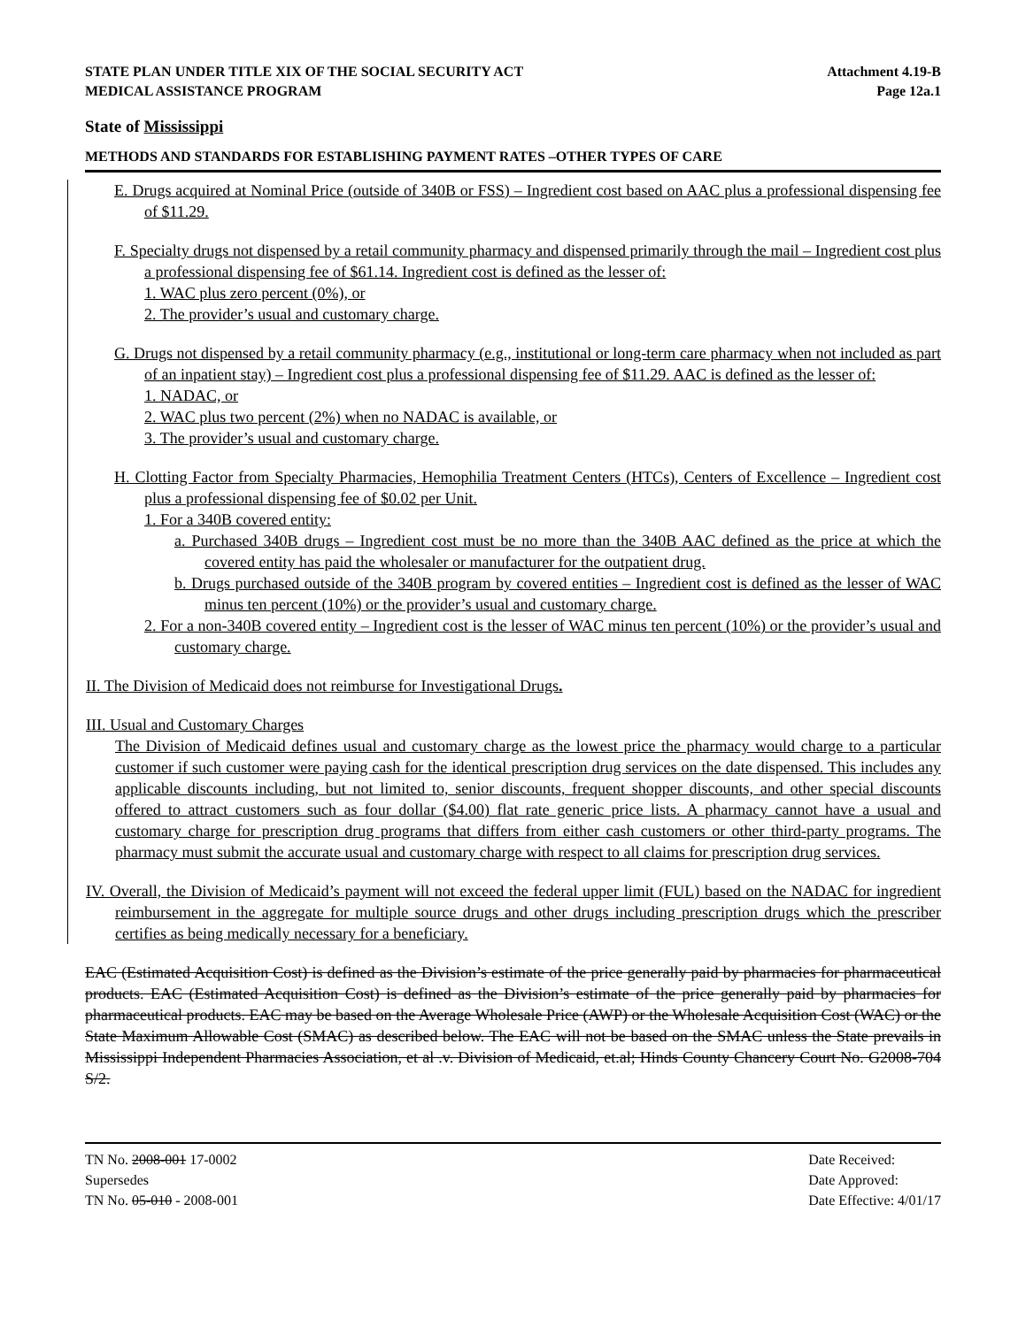STATE PLAN UNDER TITLE XIX OF THE SOCIAL SECURITY ACT
MEDICAL ASSISTANCE PROGRAM
Attachment 4.19-B
Page 12a.1
State of Mississippi
METHODS AND STANDARDS FOR ESTABLISHING PAYMENT RATES –OTHER TYPES OF CARE
E. Drugs acquired at Nominal Price (outside of 340B or FSS) – Ingredient cost based on AAC plus a professional dispensing fee of $11.29.
F. Specialty drugs not dispensed by a retail community pharmacy and dispensed primarily through the mail – Ingredient cost plus a professional dispensing fee of $61.14. Ingredient cost is defined as the lesser of:
1. WAC plus zero percent (0%), or
2. The provider’s usual and customary charge.
G. Drugs not dispensed by a retail community pharmacy (e.g., institutional or long-term care pharmacy when not included as part of an inpatient stay) – Ingredient cost plus a professional dispensing fee of $11.29. AAC is defined as the lesser of:
1. NADAC, or
2. WAC plus two percent (2%) when no NADAC is available, or
3. The provider’s usual and customary charge.
H. Clotting Factor from Specialty Pharmacies, Hemophilia Treatment Centers (HTCs), Centers of Excellence – Ingredient cost plus a professional dispensing fee of $0.02 per Unit.
1. For a 340B covered entity:
a. Purchased 340B drugs – Ingredient cost must be no more than the 340B AAC defined as the price at which the covered entity has paid the wholesaler or manufacturer for the outpatient drug.
b. Drugs purchased outside of the 340B program by covered entities – Ingredient cost is defined as the lesser of WAC minus ten percent (10%) or the provider’s usual and customary charge.
2. For a non-340B covered entity – Ingredient cost is the lesser of WAC minus ten percent (10%) or the provider’s usual and customary charge.
II. The Division of Medicaid does not reimburse for Investigational Drugs.
III. Usual and Customary Charges
The Division of Medicaid defines usual and customary charge as the lowest price the pharmacy would charge to a particular customer if such customer were paying cash for the identical prescription drug services on the date dispensed. This includes any applicable discounts including, but not limited to, senior discounts, frequent shopper discounts, and other special discounts offered to attract customers such as four dollar ($4.00) flat rate generic price lists. A pharmacy cannot have a usual and customary charge for prescription drug programs that differs from either cash customers or other third-party programs. The pharmacy must submit the accurate usual and customary charge with respect to all claims for prescription drug services.
IV. Overall, the Division of Medicaid’s payment will not exceed the federal upper limit (FUL) based on the NADAC for ingredient reimbursement in the aggregate for multiple source drugs and other drugs including prescription drugs which the prescriber certifies as being medically necessary for a beneficiary.
EAC (Estimated Acquisition Cost) is defined as the Division’s estimate of the price generally paid by pharmacies for pharmaceutical products. EAC (Estimated Acquisition Cost) is defined as the Division’s estimate of the price generally paid by pharmacies for pharmaceutical products. EAC may be based on the Average Wholesale Price (AWP) or the Wholesale Acquisition Cost (WAC) or the State Maximum Allowable Cost (SMAC) as described below. The EAC will not be based on the SMAC unless the State prevails in Mississippi Independent Pharmacies Association, et al .v. Division of Medicaid, et.al; Hinds County Chancery Court No. G2008-704 S/2.
TN No. 2008-001 17-0002
Supersedes
TN No. 05-010 - 2008-001
Date Received:
Date Approved:
Date Effective: 4/01/17